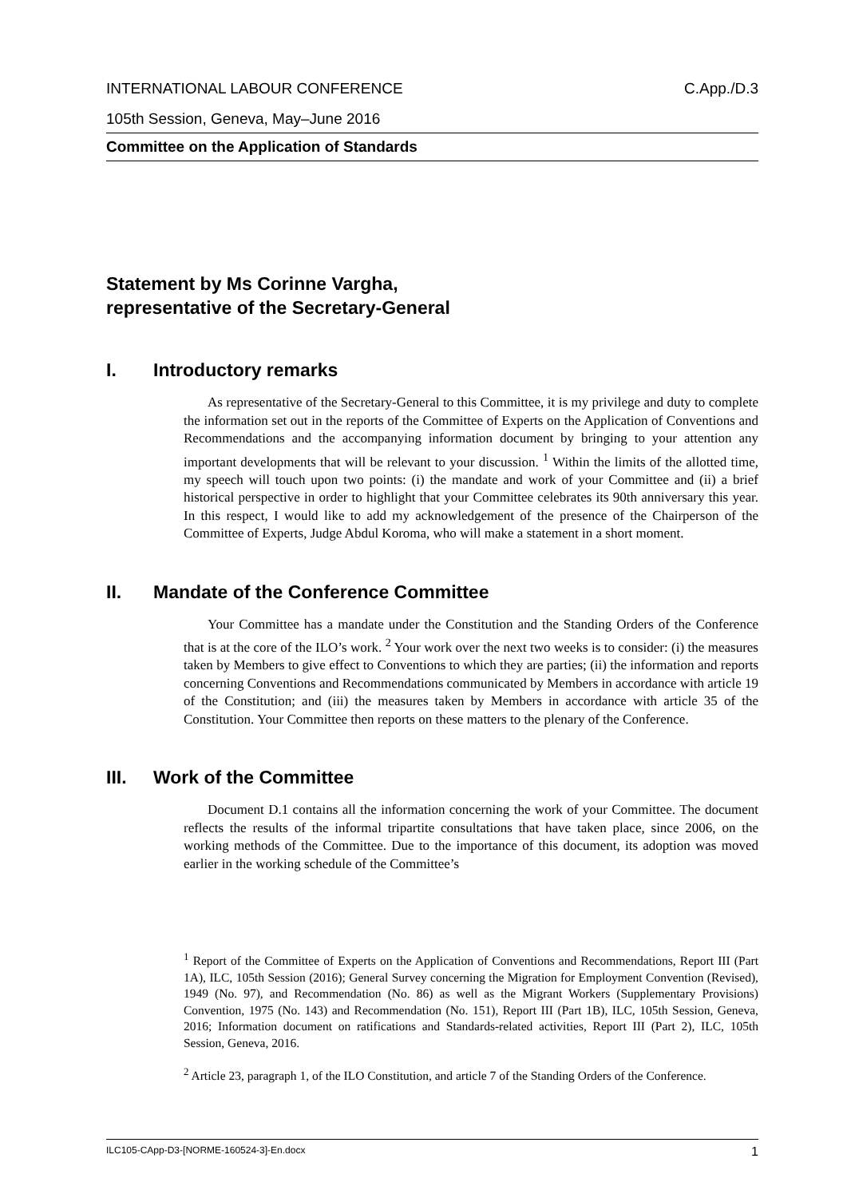INTERNATIONAL LABOUR CONFERENCE C.App./D.3
105th Session, Geneva, May–June 2016
Committee on the Application of Standards
Statement by Ms Corinne Vargha,
representative of the Secretary-General
I. Introductory remarks
As representative of the Secretary-General to this Committee, it is my privilege and duty to complete the information set out in the reports of the Committee of Experts on the Application of Conventions and Recommendations and the accompanying information document by bringing to your attention any important developments that will be relevant to your discussion. <sup>1</sup> Within the limits of the allotted time, my speech will touch upon two points: (i) the mandate and work of your Committee and (ii) a brief historical perspective in order to highlight that your Committee celebrates its 90th anniversary this year. In this respect, I would like to add my acknowledgement of the presence of the Chairperson of the Committee of Experts, Judge Abdul Koroma, who will make a statement in a short moment.
II. Mandate of the Conference Committee
Your Committee has a mandate under the Constitution and the Standing Orders of the Conference that is at the core of the ILO’s work. <sup>2</sup> Your work over the next two weeks is to consider: (i) the measures taken by Members to give effect to Conventions to which they are parties; (ii) the information and reports concerning Conventions and Recommendations communicated by Members in accordance with article 19 of the Constitution; and (iii) the measures taken by Members in accordance with article 35 of the Constitution. Your Committee then reports on these matters to the plenary of the Conference.
III. Work of the Committee
Document D.1 contains all the information concerning the work of your Committee. The document reflects the results of the informal tripartite consultations that have taken place, since 2006, on the working methods of the Committee. Due to the importance of this document, its adoption was moved earlier in the working schedule of the Committee’s
<sup>1</sup> Report of the Committee of Experts on the Application of Conventions and Recommendations, Report III (Part 1A), ILC, 105th Session (2016); General Survey concerning the Migration for Employment Convention (Revised), 1949 (No. 97), and Recommendation (No. 86) as well as the Migrant Workers (Supplementary Provisions) Convention, 1975 (No. 143) and Recommendation (No. 151), Report III (Part 1B), ILC, 105th Session, Geneva, 2016; Information document on ratifications and Standards-related activities, Report III (Part 2), ILC, 105th Session, Geneva, 2016.
<sup>2</sup> Article 23, paragraph 1, of the ILO Constitution, and article 7 of the Standing Orders of the Conference.
ILC105-CApp-D3-[NORME-160524-3]-En.docx 1